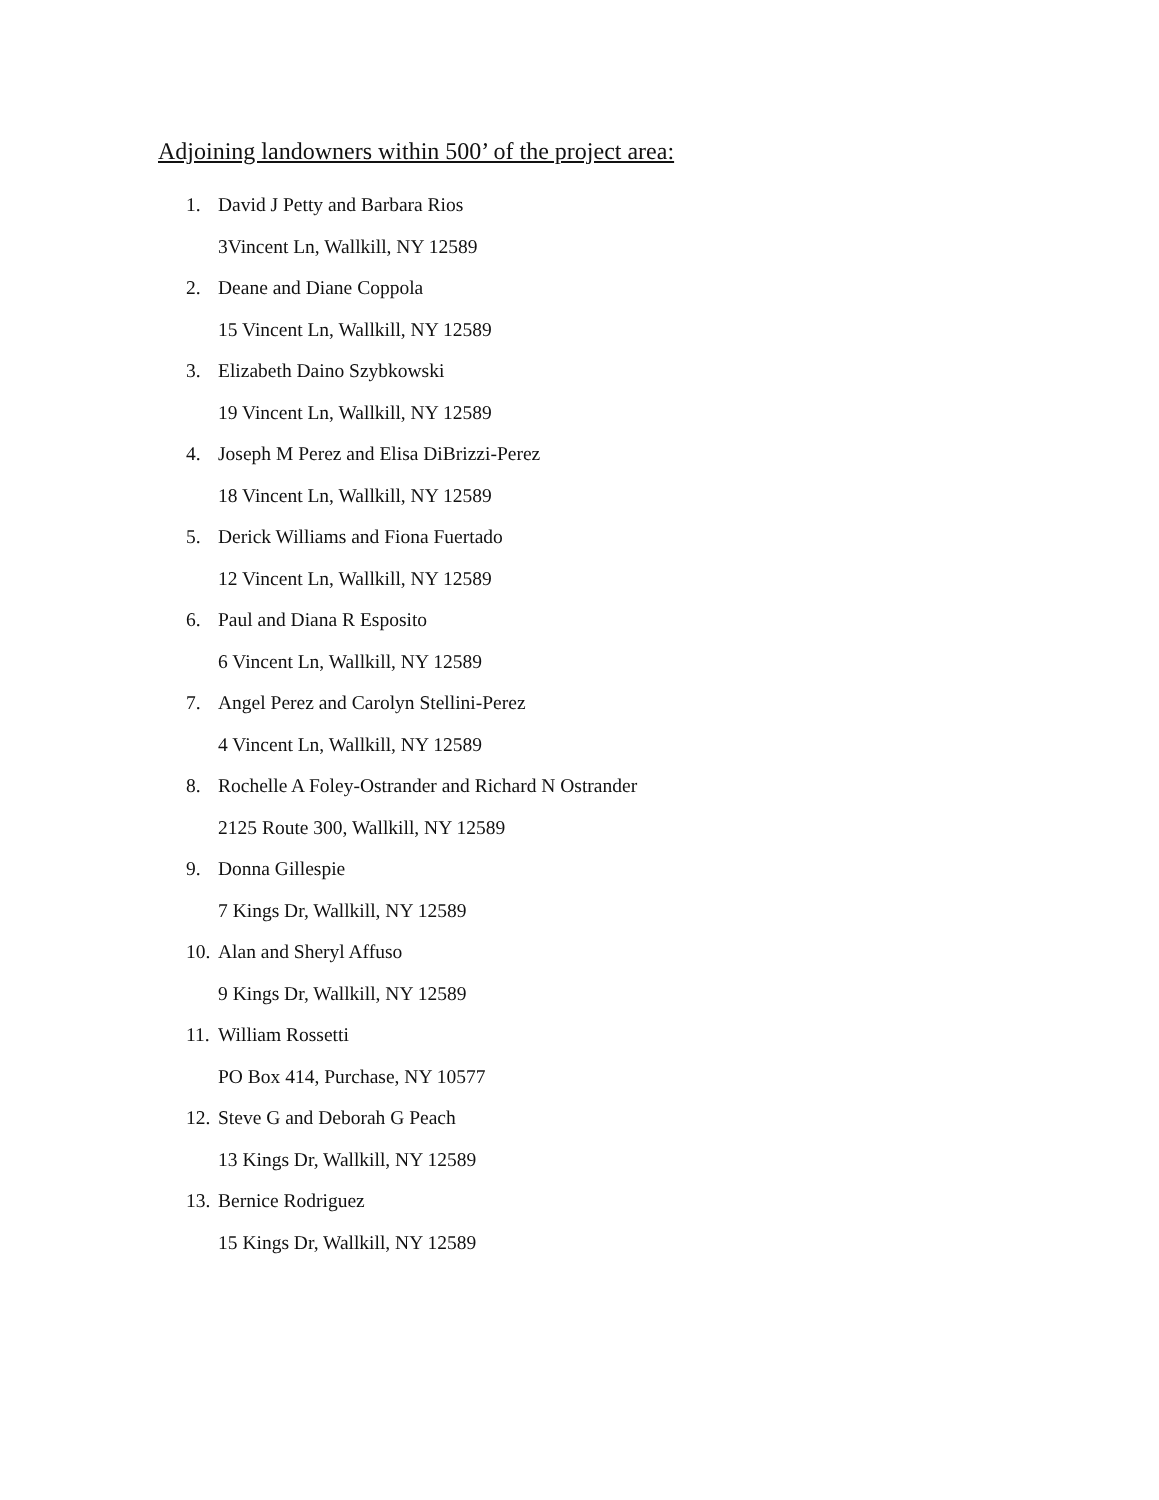Adjoining landowners within 500’ of the project area:
1. David J Petty and Barbara Rios
3Vincent Ln, Wallkill, NY 12589
2. Deane and Diane Coppola
15 Vincent Ln, Wallkill, NY 12589
3. Elizabeth Daino Szybkowski
19 Vincent Ln, Wallkill, NY 12589
4. Joseph M Perez and Elisa DiBrizzi-Perez
18 Vincent Ln, Wallkill, NY 12589
5. Derick Williams and Fiona Fuertado
12 Vincent Ln, Wallkill, NY 12589
6. Paul and Diana R Esposito
6 Vincent Ln, Wallkill, NY 12589
7. Angel Perez and Carolyn Stellini-Perez
4 Vincent Ln, Wallkill, NY 12589
8. Rochelle A Foley-Ostrander and Richard N Ostrander
2125 Route 300, Wallkill, NY 12589
9. Donna Gillespie
7 Kings Dr, Wallkill, NY 12589
10. Alan and Sheryl Affuso
9 Kings Dr, Wallkill, NY 12589
11. William Rossetti
PO Box 414, Purchase, NY 10577
12. Steve G and Deborah G Peach
13 Kings Dr, Wallkill, NY 12589
13. Bernice Rodriguez
15 Kings Dr, Wallkill, NY 12589